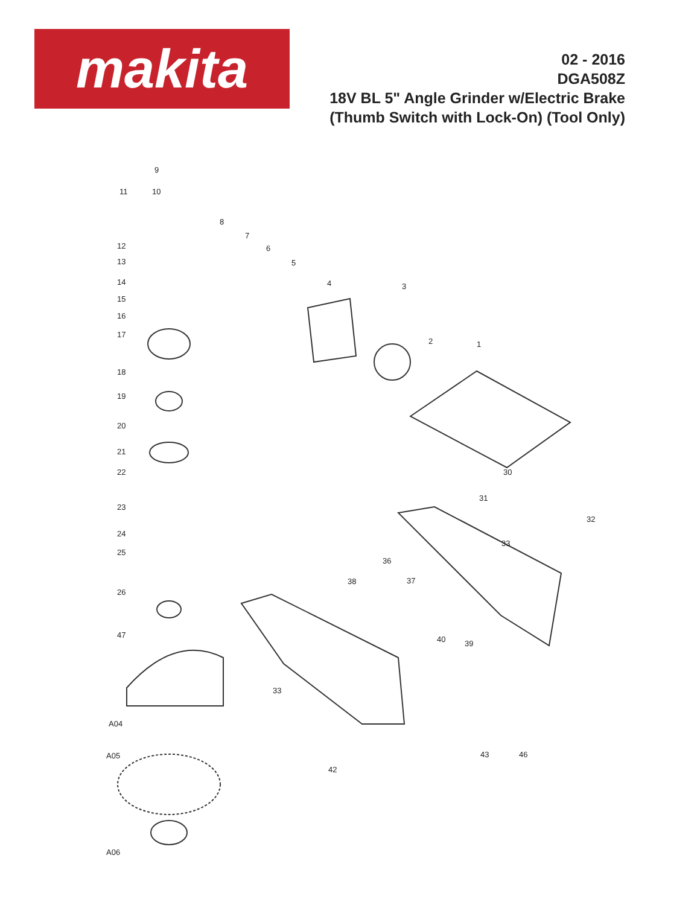makita
02 - 2016
DGA508Z
18V BL 5" Angle Grinder w/Electric Brake
(Thumb Switch with Lock-On) (Tool Only)
9
11 10
8
7
6
5
4 3
2 1
12
13
14
15
16
17
18
19
20
21
22
23
24
25
26
47
30
31
32
33
36
38 37
40 39
33
A04
A05
42
43 46
A06